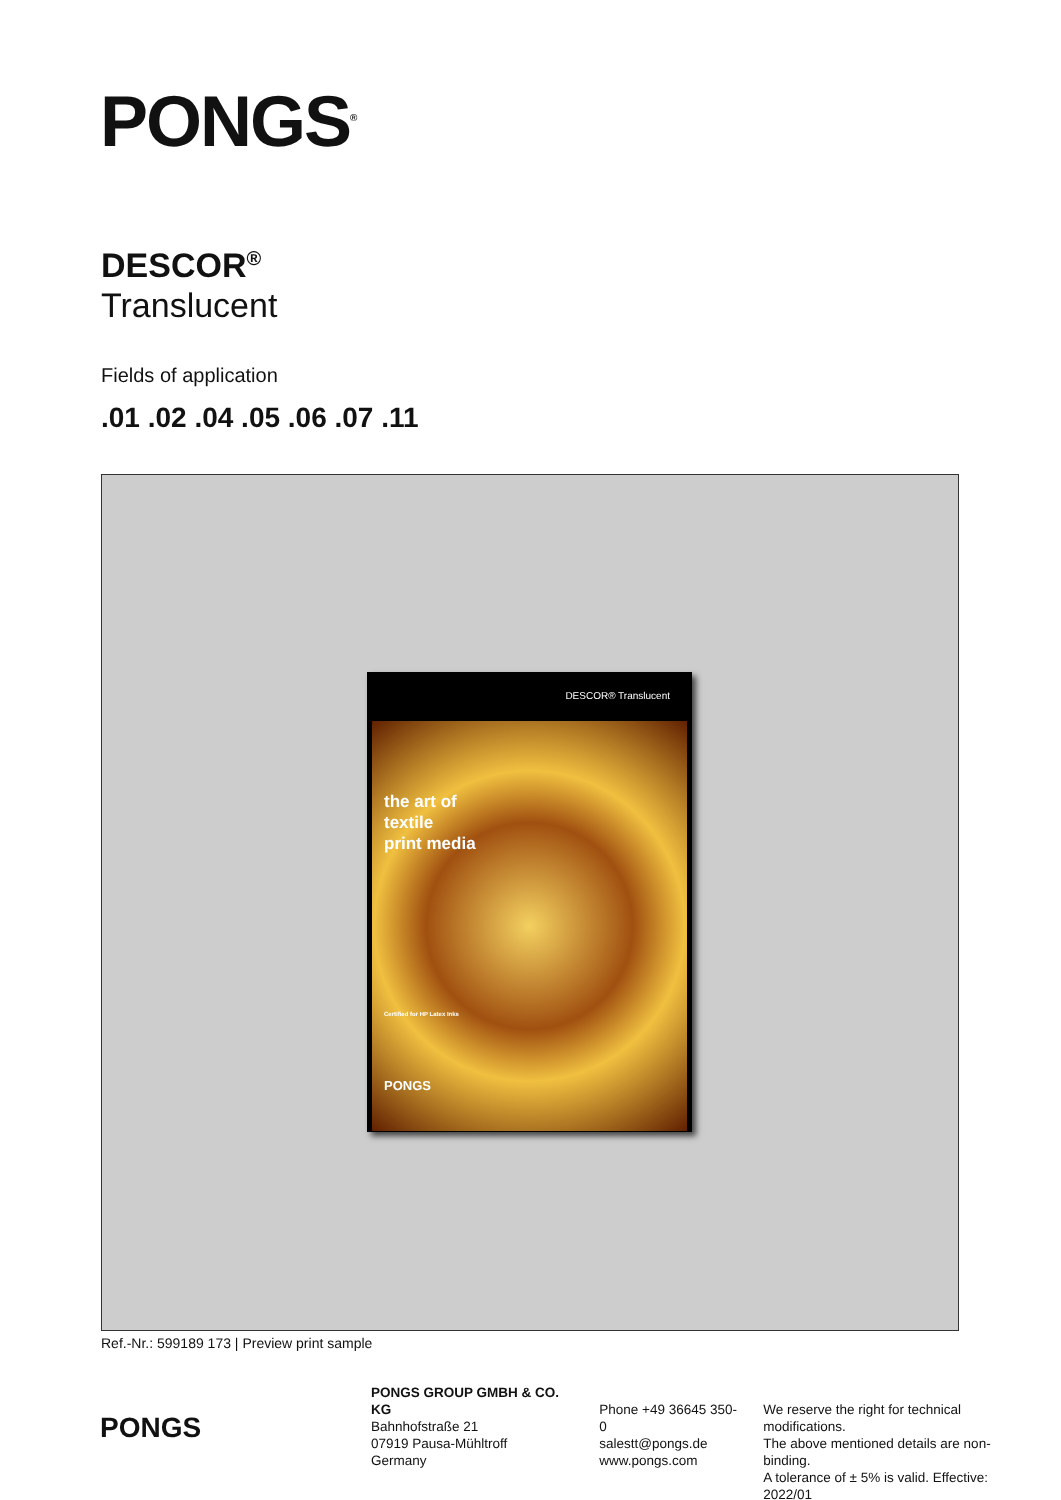PONGS<sup>®</sup>
DESCOR<sup>®</sup>
Translucent
Fields of application
.01 .02 .04 .05 .06 .07 .11
DESCOR® Translucent
the art of
textile
print media
Certified for HP Latex Inks
PONGS
Ref.-Nr.: 599189 173 | Preview print sample
PONGS
PONGS GROUP GMBH & CO. KG
Bahnhofstraße 21
07919 Pausa-Mühltroff
Germany
Phone +49 36645 350-0
salestt@pongs.de
www.pongs.com
We reserve the right for technical modifications.
The above mentioned details are non-binding.
A tolerance of ± 5% is valid. Effective: 2022/01